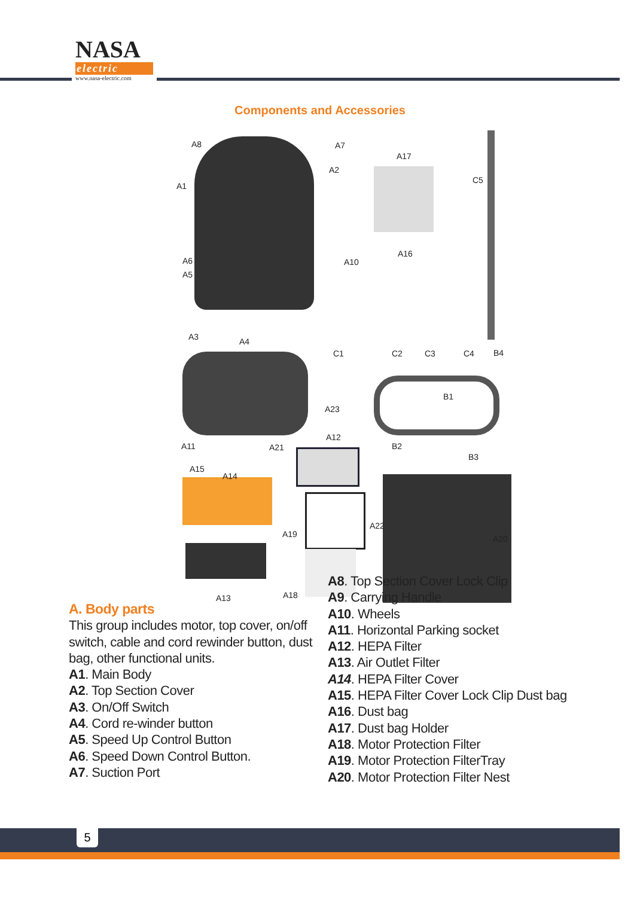NASA
electric
www.nasa-electric.com
Components and Accessories
A8 A7
A2
A1
A6
A5
A10
A3 A4
A17
C5
A16
C1 C2 C3 C4 B4
A23
B1
A11 A21
A12
B2
B3
A15
A14
A19
A22
A20
A13 A18
A. Body parts
This group includes motor, top cover, on/off switch, cable and cord rewinder button, dust bag, other functional units.
A1. Main Body
A2. Top Section Cover
A3. On/Off Switch
A4. Cord re-winder button
A5. Speed Up Control Button
A6. Speed Down Control Button.
A7. Suction Port
A8. Top Section Cover Lock Clip
A9. Carrying Handle
A10. Wheels
A11. Horizontal Parking socket
A12. HEPA Filter
A13. Air Outlet Filter
A14. HEPA Filter Cover
A15. HEPA Filter Cover Lock Clip Dust bag
A16. Dust bag
A17. Dust bag Holder
A18. Motor Protection Filter
A19. Motor Protection FilterTray
A20. Motor Protection Filter Nest
5